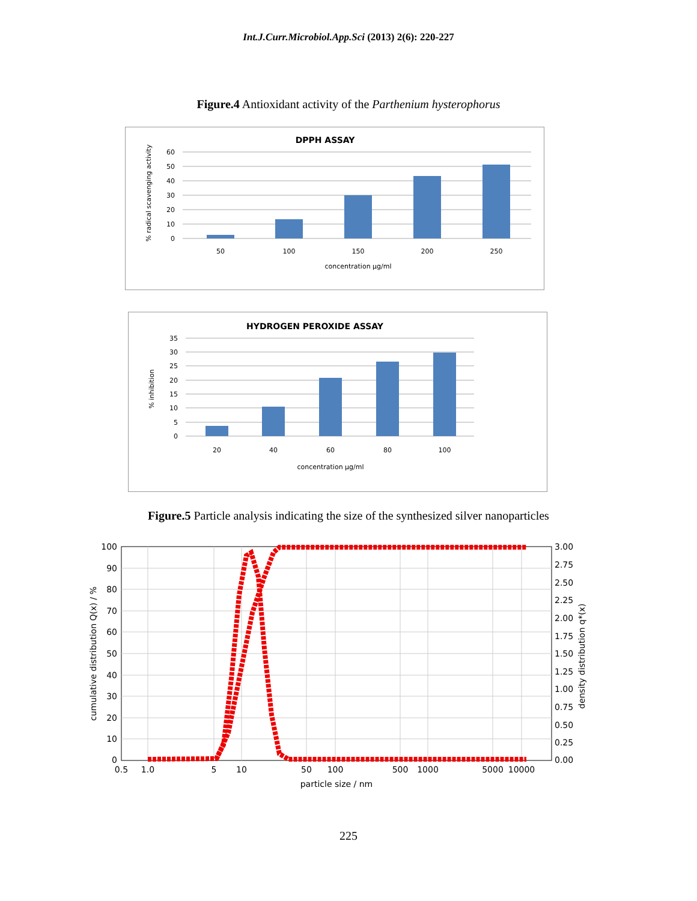Int.J.Curr.Microbiol.App.Sci (2013) 2(6): 220-227
Figure.4 Antioxidant activity of the Parthenium hysterophorus
DPPH ASSAY
60
50
40
30
20
10
0
50
100
150
200
250
concentration µg/ml
% radical scavenging activity
HYDROGEN PEROXIDE ASSAY
35
30
25
20
15
10
5
0
20
40
60
80
100
concentration µg/ml
% inhibition
Figure.5 Particle analysis indicating the size of the synthesized silver nanoparticles
100
90
80
70
60
50
40
30
20
10
0
3.00
2.75
2.50
2.25
2.00
1.75
1.50
1.25
1.00
0.75
0.50
0.25
0.00
0.5
1.0
5
10
50
100
500
1000
5000
10000
particle size / nm
cumulative distribution Q(x) / %
density distribution q*(x)
225